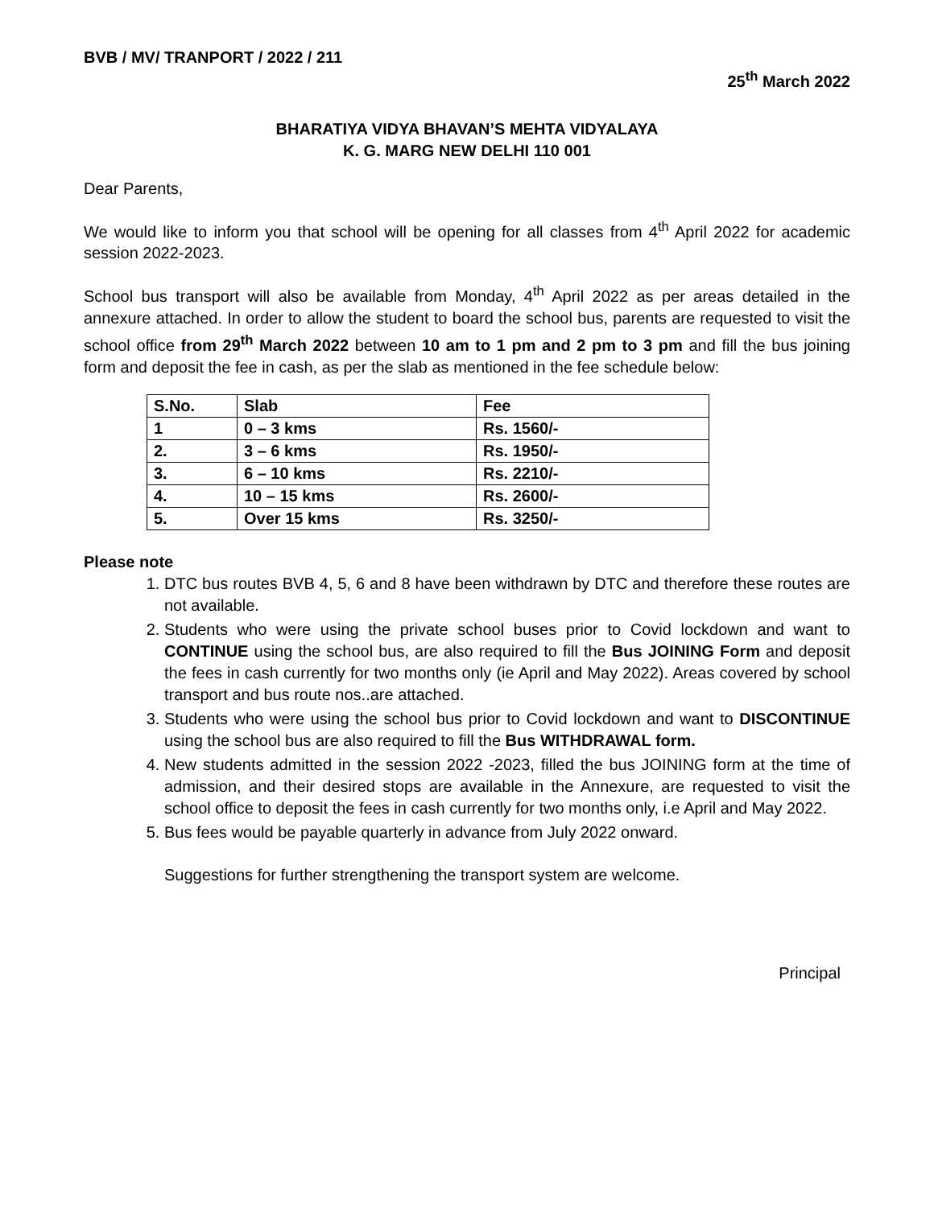BVB / MV/ TRANPORT / 2022 / 211
25<sup>th</sup> March 2022
BHARATIYA VIDYA BHAVAN’S MEHTA VIDYALAYA
K. G. MARG NEW DELHI 110 001
Dear Parents,
We would like to inform you that school will be opening for all classes from 4<sup>th</sup> April 2022 for academic session 2022-2023.
School bus transport will also be available from Monday, 4<sup>th</sup> April 2022 as per areas detailed in the annexure attached. In order to allow the student to board the school bus, parents are requested to visit the school office from 29<sup>th</sup> March 2022 between 10 am to 1 pm and 2 pm to 3 pm and fill the bus joining form and deposit the fee in cash, as per the slab as mentioned in the fee schedule below:
| S.No. | Slab | Fee |
| --- | --- | --- |
| 1 | 0 – 3 kms | Rs. 1560/- |
| 2. | 3 – 6 kms | Rs. 1950/- |
| 3. | 6 – 10 kms | Rs. 2210/- |
| 4. | 10 – 15 kms | Rs. 2600/- |
| 5. | Over 15 kms | Rs. 3250/- |
Please note
1. DTC bus routes BVB 4, 5, 6 and 8 have been withdrawn by DTC and therefore these routes are not available.
2. Students who were using the private school buses prior to Covid lockdown and want to CONTINUE using the school bus, are also required to fill the Bus JOINING Form and deposit the fees in cash currently for two months only (ie April and May 2022). Areas covered by school transport and bus route nos..are attached.
3. Students who were using the school bus prior to Covid lockdown and want to DISCONTINUE using the school bus are also required to fill the Bus WITHDRAWAL form.
4. New students admitted in the session 2022 -2023, filled the bus JOINING form at the time of admission, and their desired stops are available in the Annexure, are requested to visit the school office to deposit the fees in cash currently for two months only, i.e April and May 2022.
5. Bus fees would be payable quarterly in advance from July 2022 onward.
Suggestions for further strengthening the transport system are welcome.
Principal